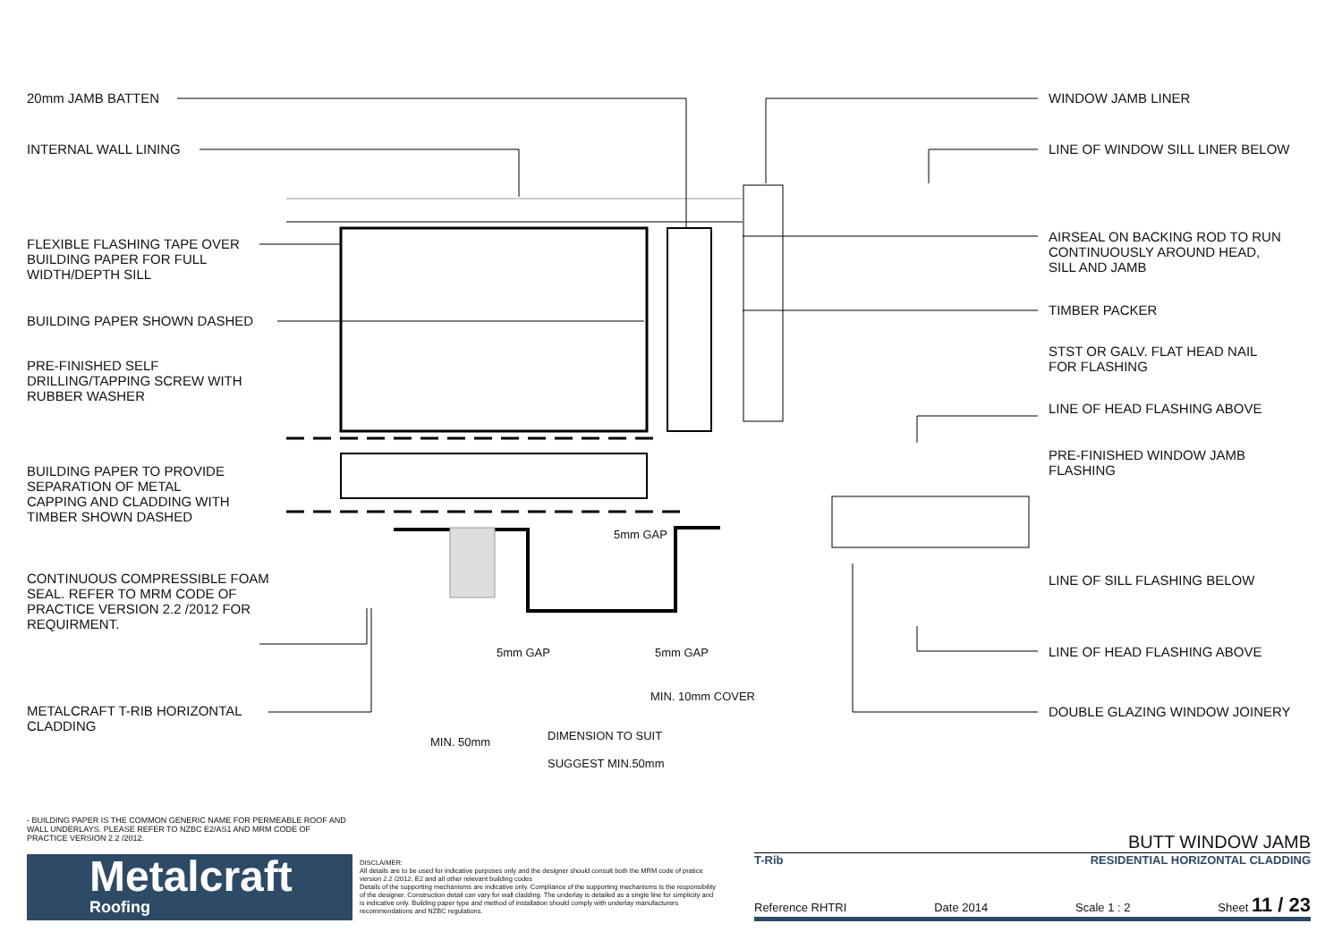20mm JAMB BATTEN
INTERNAL WALL LINING
FLEXIBLE FLASHING TAPE OVER
BUILDING PAPER FOR FULL
WIDTH/DEPTH SILL
BUILDING PAPER SHOWN DASHED
PRE-FINISHED SELF
DRILLING/TAPPING SCREW WITH
RUBBER WASHER
BUILDING PAPER TO PROVIDE
SEPARATION OF METAL
CAPPING AND CLADDING WITH
TIMBER SHOWN DASHED
CONTINUOUS COMPRESSIBLE FOAM
SEAL. REFER TO MRM CODE OF
PRACTICE VERSION 2.2 /2012 FOR
REQUIRMENT.
METALCRAFT T-RIB HORIZONTAL
CLADDING
WINDOW JAMB LINER
LINE OF WINDOW SILL LINER BELOW
AIRSEAL ON BACKING ROD TO RUN
CONTINUOUSLY AROUND HEAD,
SILL AND JAMB
TIMBER PACKER
STST OR GALV. FLAT HEAD NAIL
FOR FLASHING
LINE OF HEAD FLASHING ABOVE
PRE-FINISHED WINDOW JAMB
FLASHING
LINE OF SILL FLASHING BELOW
LINE OF HEAD FLASHING ABOVE
DOUBLE GLAZING WINDOW JOINERY
5mm GAP
5mm GAP 5mm GAP
MIN. 10mm COVER
MIN. 50mm DIMENSION TO SUIT
SUGGEST MIN.50mm
- BUILDING PAPER IS THE COMMON GENERIC NAME FOR PERMEABLE ROOF AND WALL UNDERLAYS. PLEASE REFER TO NZBC E2/AS1 AND MRM CODE OF PRACTICE VERSION 2.2 /2012.
Metalcraft
Roofing
DISCLAIMER:
All details are to be used for indicative purposes only and the designer should consult both the MRM code of pratice version 2.2 /2012, E2 and all other relevant building codes
Details of the supporting mechanisms are indicative only. Compliance of the supporting mechanisms is the responsibility of the designer. Construction detail can vary for wall cladding. The underlay is detailed as a single line for simplicity and is indicative only. Building paper type and method of installation should comply with underlay manufacturers recommendations and NZBC regulations.
BUTT WINDOW JAMB
T-Rib RESIDENTIAL HORIZONTAL CLADDING
Reference RHTRI Date 2014 Scale 1 : 2 Sheet 11 / 23